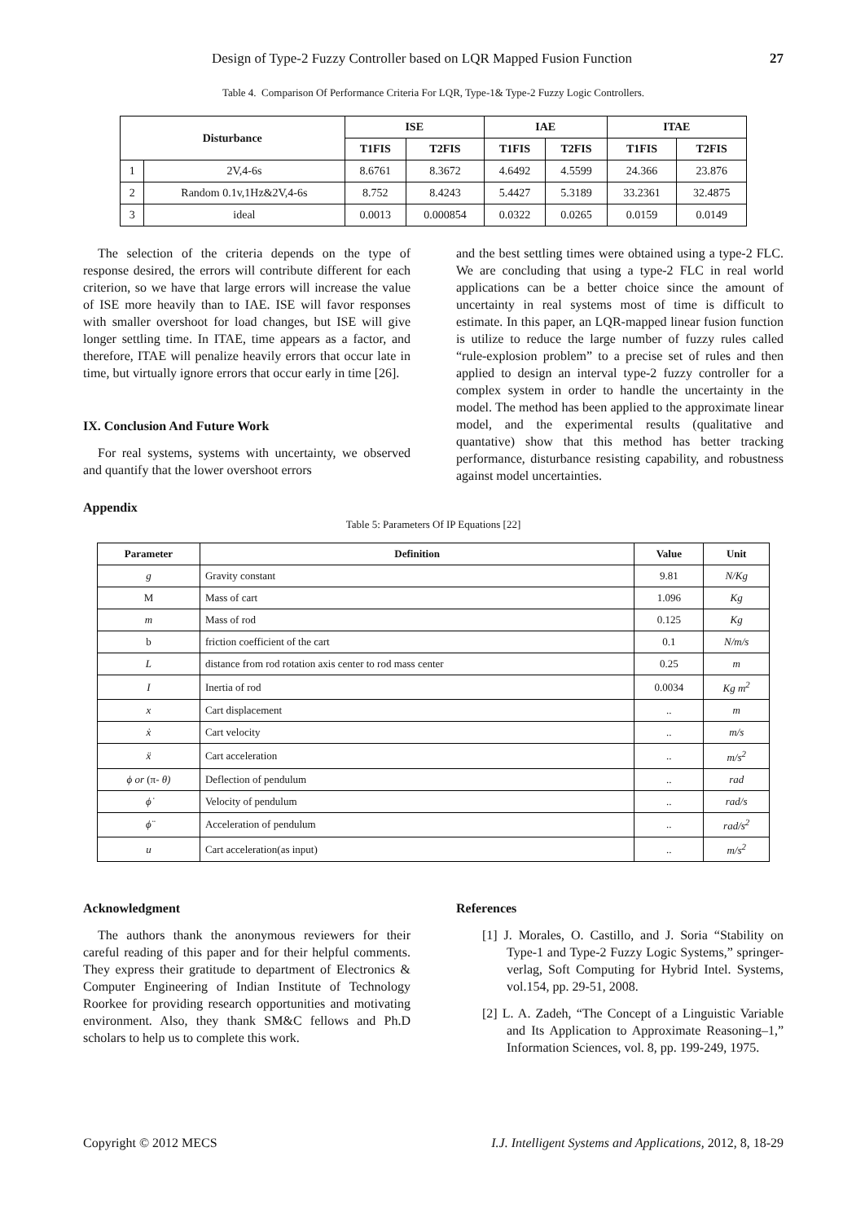Design of Type-2 Fuzzy Controller based on LQR Mapped Fusion Function 27
Table 4. Comparison Of Performance Criteria For LQR, Type-1& Type-2 Fuzzy Logic Controllers.
| Disturbance | | ISE | | IAE | | ITAE | |
| --- | --- | --- | --- | --- | --- | --- | --- |
| | | T1FIS | T2FIS | T1FIS | T2FIS | T1FIS | T2FIS |
| 1 | 2V,4-6s | 8.6761 | 8.3672 | 4.6492 | 4.5599 | 24.366 | 23.876 |
| 2 | Random 0.1v,1Hz&2V,4-6s | 8.752 | 8.4243 | 5.4427 | 5.3189 | 33.2361 | 32.4875 |
| 3 | ideal | 0.0013 | 0.000854 | 0.0322 | 0.0265 | 0.0159 | 0.0149 |
The selection of the criteria depends on the type of response desired, the errors will contribute different for each criterion, so we have that large errors will increase the value of ISE more heavily than to IAE. ISE will favor responses with smaller overshoot for load changes, but ISE will give longer settling time. In ITAE, time appears as a factor, and therefore, ITAE will penalize heavily errors that occur late in time, but virtually ignore errors that occur early in time [26].
IX. Conclusion And Future Work
For real systems, systems with uncertainty, we observed and quantify that the lower overshoot errors
and the best settling times were obtained using a type-2 FLC. We are concluding that using a type-2 FLC in real world applications can be a better choice since the amount of uncertainty in real systems most of time is difficult to estimate. In this paper, an LQR-mapped linear fusion function is utilize to reduce the large number of fuzzy rules called “rule-explosion problem” to a precise set of rules and then applied to design an interval type-2 fuzzy controller for a complex system in order to handle the uncertainty in the model. The method has been applied to the approximate linear model, and the experimental results (qualitative and quantative) show that this method has better tracking performance, disturbance resisting capability, and robustness against model uncertainties.
Appendix
Table 5: Parameters Of IP Equations [22]
| Parameter | Definition | Value | Unit |
| --- | --- | --- | --- |
| g | Gravity constant | 9.81 | N/Kg |
| M | Mass of cart | 1.096 | Kg |
| m | Mass of rod | 0.125 | Kg |
| b | friction coefficient of the cart | 0.1 | N/m/s |
| L | distance from rod rotation axis center to rod mass center | 0.25 | m |
| I | Inertia of rod | 0.0034 | Kg m<sup>2</sup> |
| x | Cart displacement | .. | m |
| ẋ | Cart velocity | .. | m/s |
| ẍ | Cart acceleration | .. | m/s<sup>2</sup> |
| ϕ or (π- θ) | Deflection of pendulum | .. | rad |
| ϕ̇ | Velocity of pendulum | .. | rad/s |
| ϕ̈ | Acceleration of pendulum | .. | rad/s<sup>2</sup> |
| u | Cart acceleration(as input) | .. | m/s<sup>2</sup> |
Acknowledgment
The authors thank the anonymous reviewers for their careful reading of this paper and for their helpful comments. They express their gratitude to department of Electronics & Computer Engineering of Indian Institute of Technology Roorkee for providing research opportunities and motivating environment. Also, they thank SM&C fellows and Ph.D scholars to help us to complete this work.
References
[1] J. Morales, O. Castillo, and J. Soria “Stability on Type-1 and Type-2 Fuzzy Logic Systems,” springer-verlag, Soft Computing for Hybrid Intel. Systems, vol.154, pp. 29-51, 2008.
[2] L. A. Zadeh, “The Concept of a Linguistic Variable and Its Application to Approximate Reasoning–1,” Information Sciences, vol. 8, pp. 199-249, 1975.
Copyright © 2012 MECS I.J. Intelligent Systems and Applications, 2012, 8, 18-29